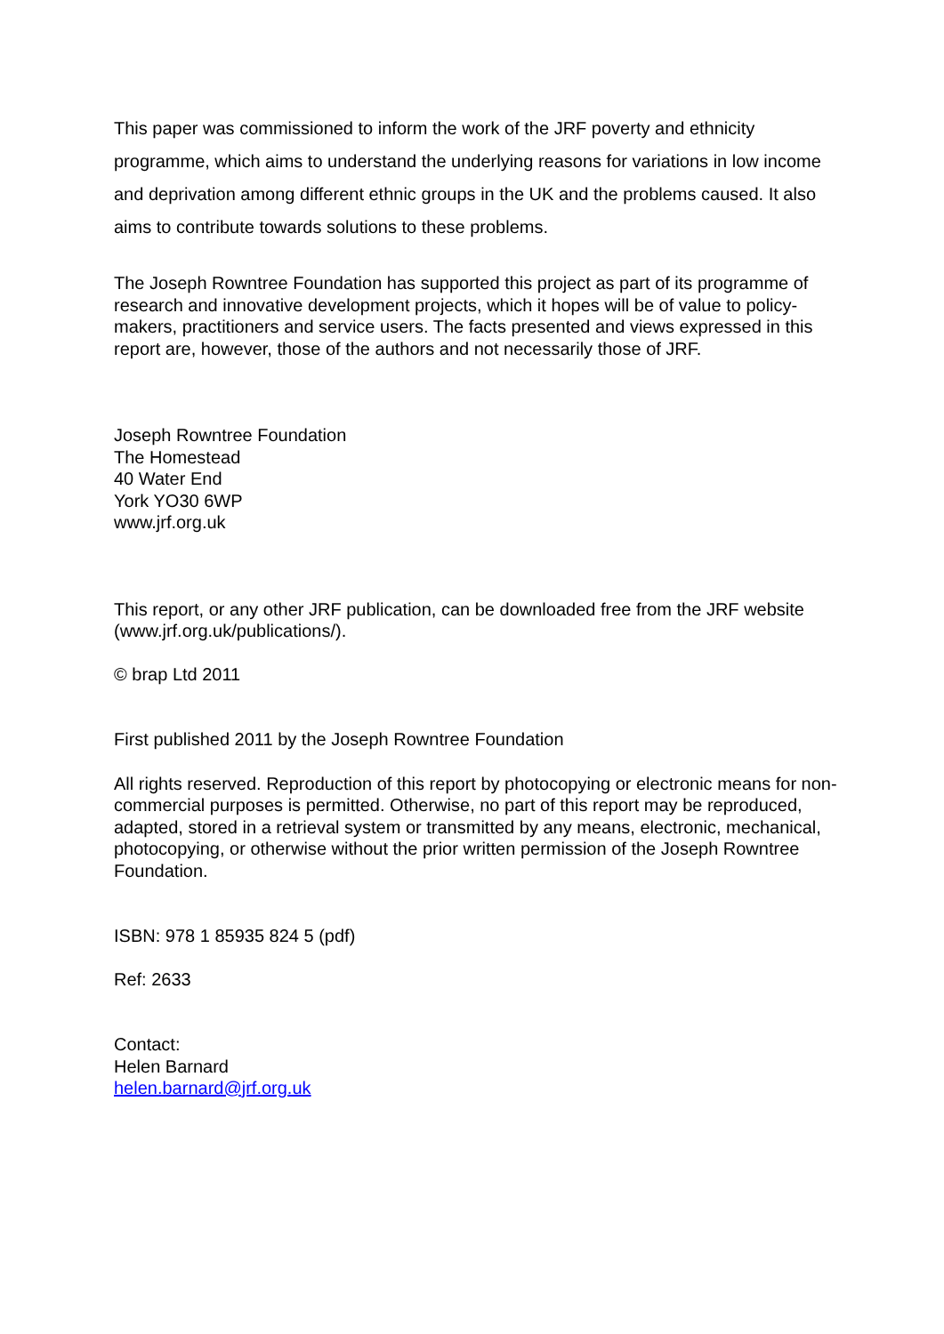This paper was commissioned to inform the work of the JRF poverty and ethnicity programme, which aims to understand the underlying reasons for variations in low income and deprivation among different ethnic groups in the UK and the problems caused. It also aims to contribute towards solutions to these problems.
The Joseph Rowntree Foundation has supported this project as part of its programme of research and innovative development projects, which it hopes will be of value to policy-makers, practitioners and service users. The facts presented and views expressed in this report are, however, those of the authors and not necessarily those of JRF.
Joseph Rowntree Foundation
The Homestead
40 Water End
York YO30 6WP
www.jrf.org.uk
This report, or any other JRF publication, can be downloaded free from the JRF website (www.jrf.org.uk/publications/).
© brap Ltd 2011
First published 2011 by the Joseph Rowntree Foundation
All rights reserved. Reproduction of this report by photocopying or electronic means for non-commercial purposes is permitted. Otherwise, no part of this report may be reproduced, adapted, stored in a retrieval system or transmitted by any means, electronic, mechanical, photocopying, or otherwise without the prior written permission of the Joseph Rowntree Foundation.
ISBN: 978 1 85935 824 5 (pdf)
Ref: 2633
Contact:
Helen Barnard
helen.barnard@jrf.org.uk